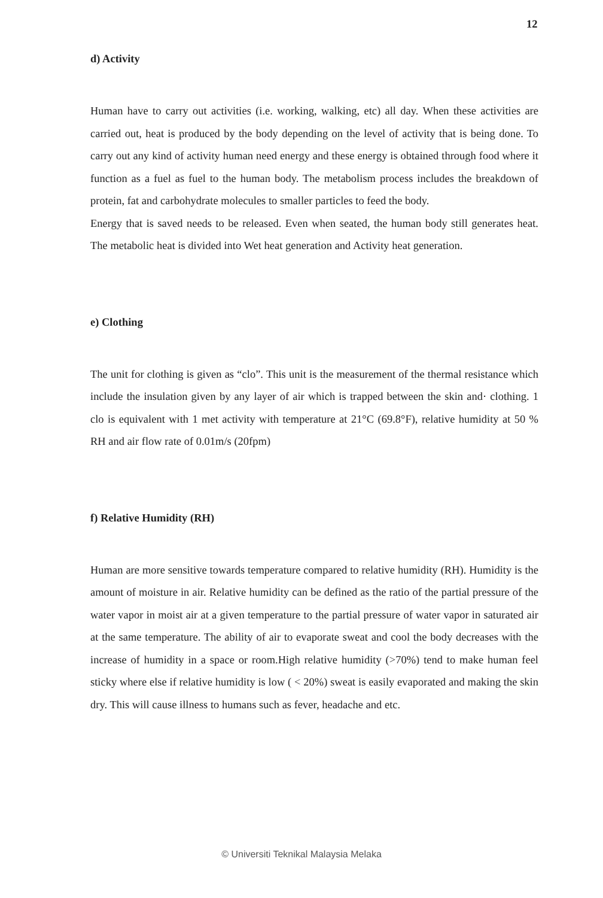12
d) Activity
Human have to carry out activities (i.e. working, walking, etc) all day. When these activities are carried out, heat is produced by the body depending on the level of activity that is being done. To carry out any kind of activity human need energy and these energy is obtained through food where it function as a fuel as fuel to the human body. The metabolism process includes the breakdown of protein, fat and carbohydrate molecules to smaller particles to feed the body.
Energy that is saved needs to be released. Even when seated, the human body still generates heat. The metabolic heat is divided into Wet heat generation and Activity heat generation.
e) Clothing
The unit for clothing is given as “clo”. This unit is the measurement of the thermal resistance which include the insulation given by any layer of air which is trapped between the skin and· clothing. 1 clo is equivalent with 1 met activity with temperature at 21°C (69.8°F), relative humidity at 50 % RH and air flow rate of 0.01m/s (20fpm)
f) Relative Humidity (RH)
Human are more sensitive towards temperature compared to relative humidity (RH). Humidity is the amount of moisture in air. Relative humidity can be defined as the ratio of the partial pressure of the water vapor in moist air at a given temperature to the partial pressure of water vapor in saturated air at the same temperature. The ability of air to evaporate sweat and cool the body decreases with the increase of humidity in a space or room.High relative humidity (>70%) tend to make human feel sticky where else if relative humidity is low ( < 20%) sweat is easily evaporated and making the skin dry. This will cause illness to humans such as fever, headache and etc.
© Universiti Teknikal Malaysia Melaka